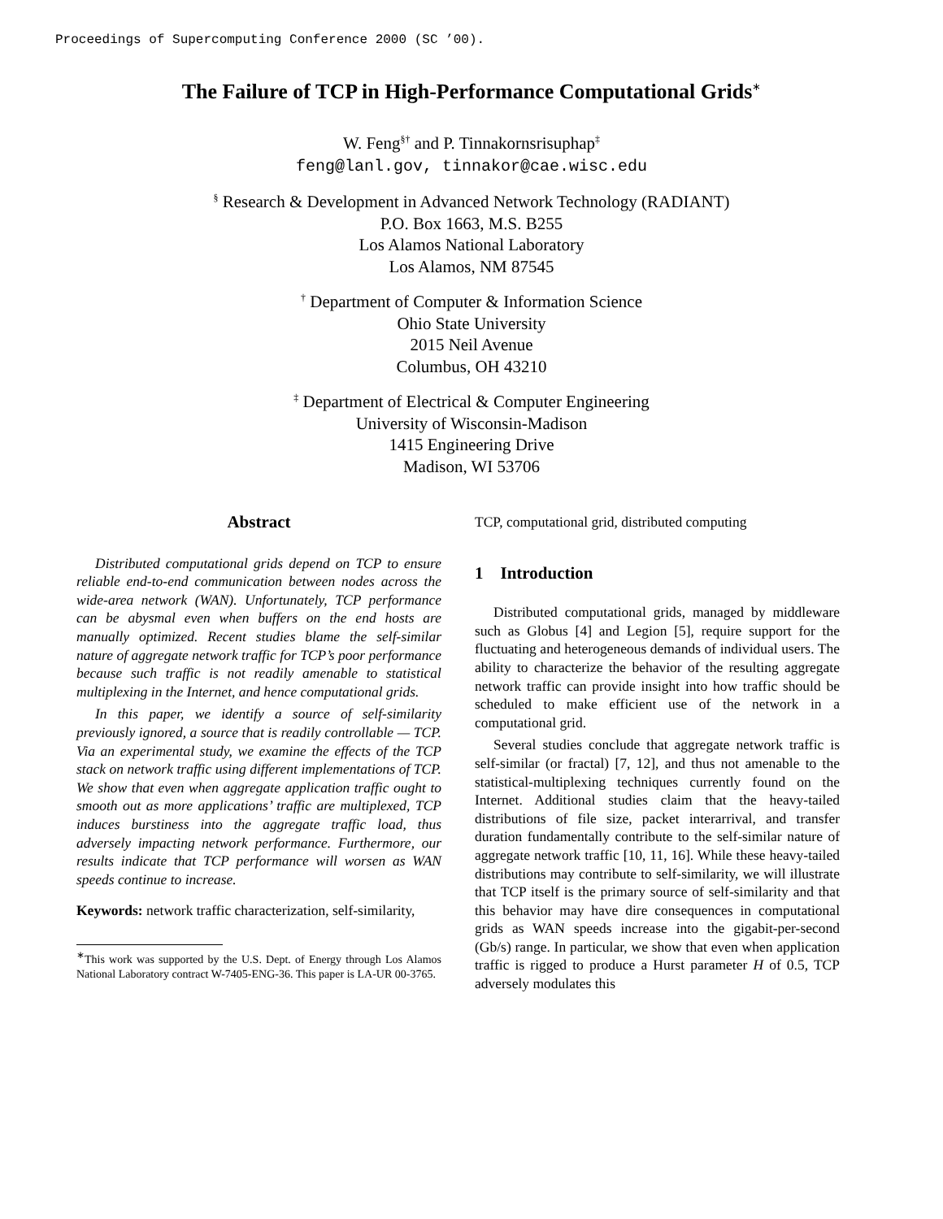Proceedings of Supercomputing Conference 2000 (SC ’00).
The Failure of TCP in High-Performance Computational Grids<sup>∗</sup>
W. Feng<sup>§†</sup> and P. Tinnakornsrisuphap<sup>‡</sup>
feng@lanl.gov, tinnakor@cae.wisc.edu
<sup>§</sup> Research & Development in Advanced Network Technology (RADIANT)
P.O. Box 1663, M.S. B255
Los Alamos National Laboratory
Los Alamos, NM 87545
<sup>†</sup> Department of Computer & Information Science
Ohio State University
2015 Neil Avenue
Columbus, OH 43210
<sup>‡</sup> Department of Electrical & Computer Engineering
University of Wisconsin-Madison
1415 Engineering Drive
Madison, WI 53706
Abstract
Distributed computational grids depend on TCP to ensure reliable end-to-end communication between nodes across the wide-area network (WAN). Unfortunately, TCP performance can be abysmal even when buffers on the end hosts are manually optimized. Recent studies blame the self-similar nature of aggregate network traffic for TCP’s poor performance because such traffic is not readily amenable to statistical multiplexing in the Internet, and hence computational grids.
In this paper, we identify a source of self-similarity previously ignored, a source that is readily controllable — TCP. Via an experimental study, we examine the effects of the TCP stack on network traffic using different implementations of TCP. We show that even when aggregate application traffic ought to smooth out as more applications’ traffic are multiplexed, TCP induces burstiness into the aggregate traffic load, thus adversely impacting network performance. Furthermore, our results indicate that TCP performance will worsen as WAN speeds continue to increase.
Keywords: network traffic characterization, self-similarity,
<sup>∗</sup>This work was supported by the U.S. Dept. of Energy through Los Alamos National Laboratory contract W-7405-ENG-36. This paper is LA-UR 00-3765.
TCP, computational grid, distributed computing
1 Introduction
Distributed computational grids, managed by middleware such as Globus [4] and Legion [5], require support for the fluctuating and heterogeneous demands of individual users. The ability to characterize the behavior of the resulting aggregate network traffic can provide insight into how traffic should be scheduled to make efficient use of the network in a computational grid.
Several studies conclude that aggregate network traffic is self-similar (or fractal) [7, 12], and thus not amenable to the statistical-multiplexing techniques currently found on the Internet. Additional studies claim that the heavy-tailed distributions of file size, packet interarrival, and transfer duration fundamentally contribute to the self-similar nature of aggregate network traffic [10, 11, 16]. While these heavy-tailed distributions may contribute to self-similarity, we will illustrate that TCP itself is the primary source of self-similarity and that this behavior may have dire consequences in computational grids as WAN speeds increase into the gigabit-per-second (Gb/s) range. In particular, we show that even when application traffic is rigged to produce a Hurst parameter H of 0.5, TCP adversely modulates this